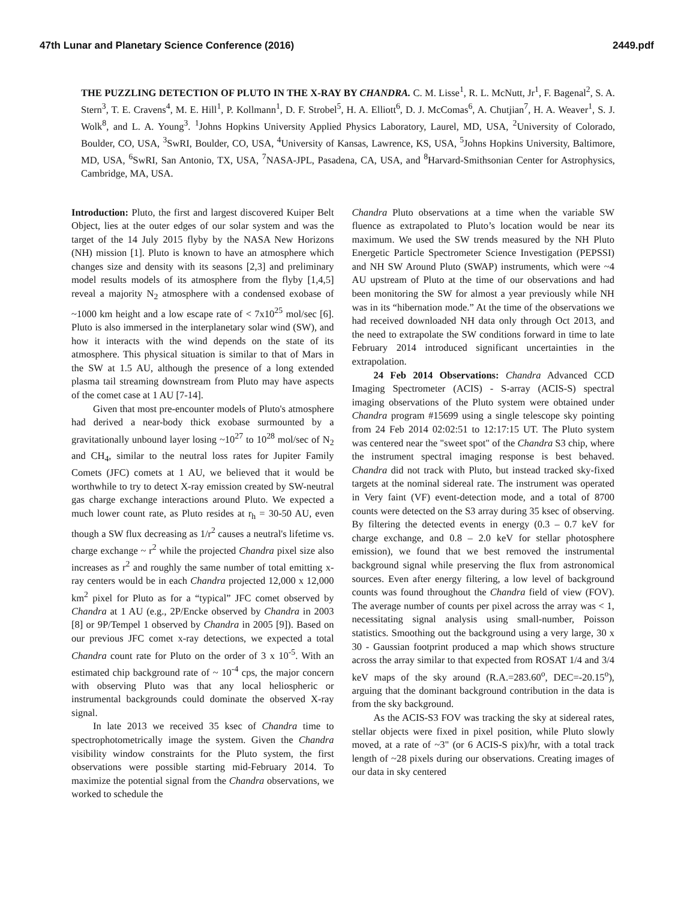47th Lunar and Planetary Science Conference (2016) 2449.pdf
THE PUZZLING DETECTION OF PLUTO IN THE X-RAY BY CHANDRA. C. M. Lisse<sup>1</sup>, R. L. McNutt, Jr<sup>1</sup>, F. Bagenal<sup>2</sup>, S. A. Stern<sup>3</sup>, T. E. Cravens<sup>4</sup>, M. E. Hill<sup>1</sup>, P. Kollmann<sup>1</sup>, D. F. Strobel<sup>5</sup>, H. A. Elliott<sup>6</sup>, D. J. McComas<sup>6</sup>, A. Chutjian<sup>7</sup>, H. A. Weaver<sup>1</sup>, S. J. Wolk<sup>8</sup>, and L. A. Young<sup>3</sup>. <sup>1</sup>Johns Hopkins University Applied Physics Laboratory, Laurel, MD, USA, <sup>2</sup>University of Colorado, Boulder, CO, USA, <sup>3</sup>SwRI, Boulder, CO, USA, <sup>4</sup>University of Kansas, Lawrence, KS, USA, <sup>5</sup>Johns Hopkins University, Baltimore, MD, USA, <sup>6</sup>SwRI, San Antonio, TX, USA, <sup>7</sup>NASA-JPL, Pasadena, CA, USA, and <sup>8</sup>Harvard-Smithsonian Center for Astrophysics, Cambridge, MA, USA.
Introduction: Pluto, the first and largest discovered Kuiper Belt Object, lies at the outer edges of our solar system and was the target of the 14 July 2015 flyby by the NASA New Horizons (NH) mission [1]. Pluto is known to have an atmosphere which changes size and density with its seasons [2,3] and preliminary model results models of its atmosphere from the flyby [1,4,5] reveal a majority N<sub>2</sub> atmosphere with a condensed exobase of ~1000 km height and a low escape rate of < 7x10<sup>25</sup> mol/sec [6]. Pluto is also immersed in the interplanetary solar wind (SW), and how it interacts with the wind depends on the state of its atmosphere. This physical situation is similar to that of Mars in the SW at 1.5 AU, although the presence of a long extended plasma tail streaming downstream from Pluto may have aspects of the comet case at 1 AU [7-14].
Given that most pre-encounter models of Pluto's atmosphere had derived a near-body thick exobase surmounted by a gravitationally unbound layer losing ~10<sup>27</sup> to 10<sup>28</sup> mol/sec of N<sub>2</sub> and CH<sub>4</sub>, similar to the neutral loss rates for Jupiter Family Comets (JFC) comets at 1 AU, we believed that it would be worthwhile to try to detect X-ray emission created by SW-neutral gas charge exchange interactions around Pluto. We expected a much lower count rate, as Pluto resides at r<sub>h</sub> = 30-50 AU, even though a SW flux decreasing as 1/r<sup>2</sup> causes a neutral's lifetime vs. charge exchange ~ r<sup>2</sup> while the projected Chandra pixel size also increases as r<sup>2</sup> and roughly the same number of total emitting x-ray centers would be in each Chandra projected 12,000 x 12,000 km<sup>2</sup> pixel for Pluto as for a “typical” JFC comet observed by Chandra at 1 AU (e.g., 2P/Encke observed by Chandra in 2003 [8] or 9P/Tempel 1 observed by Chandra in 2005 [9]). Based on our previous JFC comet x-ray detections, we expected a total Chandra count rate for Pluto on the order of 3 x 10<sup>-5</sup>. With an estimated chip background rate of ~ 10<sup>-4</sup> cps, the major concern with observing Pluto was that any local heliospheric or instrumental backgrounds could dominate the observed X-ray signal.
In late 2013 we received 35 ksec of Chandra time to spectrophotometrically image the system. Given the Chandra visibility window constraints for the Pluto system, the first observations were possible starting mid-February 2014. To maximize the potential signal from the Chandra observations, we worked to schedule the
Chandra Pluto observations at a time when the variable SW fluence as extrapolated to Pluto’s location would be near its maximum. We used the SW trends measured by the NH Pluto Energetic Particle Spectrometer Science Investigation (PEPSSI) and NH SW Around Pluto (SWAP) instruments, which were ~4 AU upstream of Pluto at the time of our observations and had been monitoring the SW for almost a year previously while NH was in its “hibernation mode.” At the time of the observations we had received downloaded NH data only through Oct 2013, and the need to extrapolate the SW conditions forward in time to late February 2014 introduced significant uncertainties in the extrapolation.
24 Feb 2014 Observations: Chandra Advanced CCD Imaging Spectrometer (ACIS) - S-array (ACIS-S) spectral imaging observations of the Pluto system were obtained under Chandra program #15699 using a single telescope sky pointing from 24 Feb 2014 02:02:51 to 12:17:15 UT. The Pluto system was centered near the "sweet spot" of the Chandra S3 chip, where the instrument spectral imaging response is best behaved. Chandra did not track with Pluto, but instead tracked sky-fixed targets at the nominal sidereal rate. The instrument was operated in Very faint (VF) event-detection mode, and a total of 8700 counts were detected on the S3 array during 35 ksec of observing. By filtering the detected events in energy (0.3 – 0.7 keV for charge exchange, and 0.8 – 2.0 keV for stellar photosphere emission), we found that we best removed the instrumental background signal while preserving the flux from astronomical sources. Even after energy filtering, a low level of background counts was found throughout the Chandra field of view (FOV). The average number of counts per pixel across the array was < 1, necessitating signal analysis using small-number, Poisson statistics. Smoothing out the background using a very large, 30 x 30 - Gaussian footprint produced a map which shows structure across the array similar to that expected from ROSAT 1/4 and 3/4 keV maps of the sky around (R.A.=283.60<sup>o</sup>, DEC=-20.15<sup>o</sup>), arguing that the dominant background contribution in the data is from the sky background.
As the ACIS-S3 FOV was tracking the sky at sidereal rates, stellar objects were fixed in pixel position, while Pluto slowly moved, at a rate of ~3" (or 6 ACIS-S pix)/hr, with a total track length of ~28 pixels during our observations. Creating images of our data in sky centered